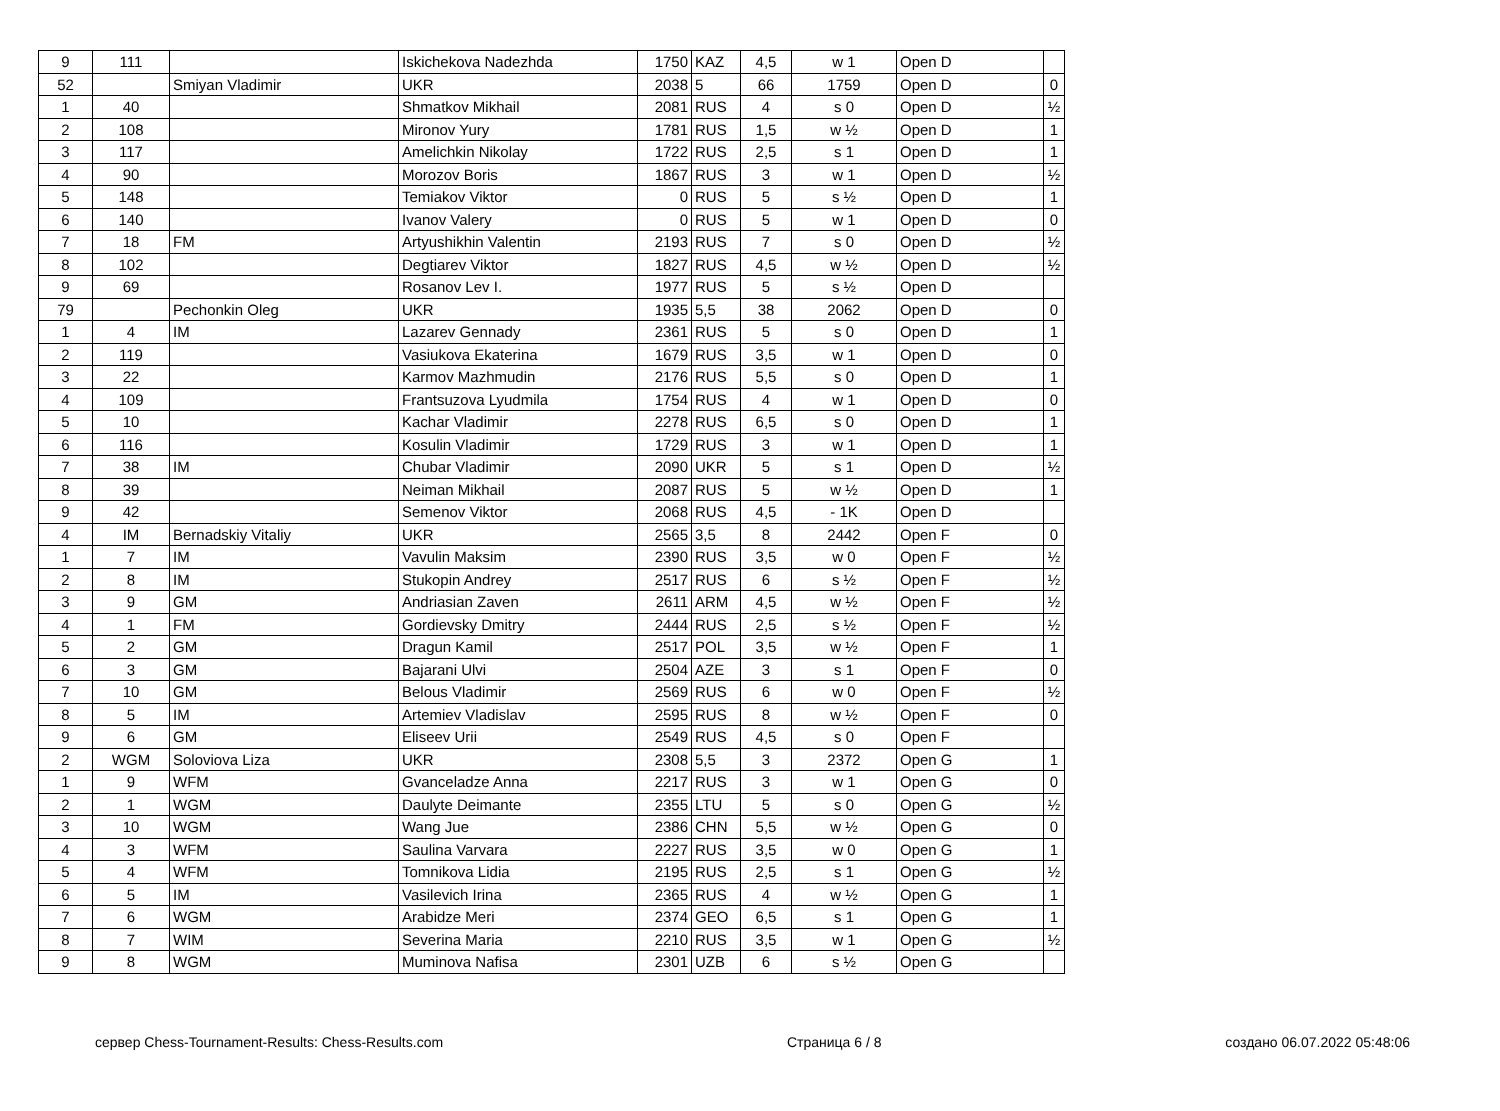| 9 | 111 | | Iskichekova Nadezhda | 1750 | KAZ | 4,5 | w 1 | Open D | |
| 52 | | Smiyan Vladimir | UKR | 2038 | 5 | 66 | 1759 | Open D | 0 |
| 1 | 40 | | Shmatkov Mikhail | 2081 | RUS | 4 | s 0 | Open D | ½ |
| 2 | 108 | | Mironov Yury | 1781 | RUS | 1,5 | w ½ | Open D | 1 |
| 3 | 117 | | Amelichkin Nikolay | 1722 | RUS | 2,5 | s 1 | Open D | 1 |
| 4 | 90 | | Morozov Boris | 1867 | RUS | 3 | w 1 | Open D | ½ |
| 5 | 148 | | Temiakov Viktor | 0 | RUS | 5 | s ½ | Open D | 1 |
| 6 | 140 | | Ivanov Valery | 0 | RUS | 5 | w 1 | Open D | 0 |
| 7 | 18 | FM | Artyushikhin Valentin | 2193 | RUS | 7 | s 0 | Open D | ½ |
| 8 | 102 | | Degtiarev Viktor | 1827 | RUS | 4,5 | w ½ | Open D | ½ |
| 9 | 69 | | Rosanov Lev I. | 1977 | RUS | 5 | s ½ | Open D | |
| 79 | | Pechonkin Oleg | UKR | 1935 | 5,5 | 38 | 2062 | Open D | 0 |
| 1 | 4 | IM | Lazarev Gennady | 2361 | RUS | 5 | s 0 | Open D | 1 |
| 2 | 119 | | Vasiukova Ekaterina | 1679 | RUS | 3,5 | w 1 | Open D | 0 |
| 3 | 22 | | Karmov Mazhmudin | 2176 | RUS | 5,5 | s 0 | Open D | 1 |
| 4 | 109 | | Frantsuzova Lyudmila | 1754 | RUS | 4 | w 1 | Open D | 0 |
| 5 | 10 | | Kachar Vladimir | 2278 | RUS | 6,5 | s 0 | Open D | 1 |
| 6 | 116 | | Kosulin Vladimir | 1729 | RUS | 3 | w 1 | Open D | 1 |
| 7 | 38 | IM | Chubar Vladimir | 2090 | UKR | 5 | s 1 | Open D | ½ |
| 8 | 39 | | Neiman Mikhail | 2087 | RUS | 5 | w ½ | Open D | 1 |
| 9 | 42 | | Semenov Viktor | 2068 | RUS | 4,5 | - 1K | Open D | |
| 4 | IM | Bernadskiy Vitaliy | UKR | 2565 | 3,5 | 8 | 2442 | Open F | 0 |
| 1 | 7 | IM | Vavulin Maksim | 2390 | RUS | 3,5 | w 0 | Open F | ½ |
| 2 | 8 | IM | Stukopin Andrey | 2517 | RUS | 6 | s ½ | Open F | ½ |
| 3 | 9 | GM | Andriasian Zaven | 2611 | ARM | 4,5 | w ½ | Open F | ½ |
| 4 | 1 | FM | Gordievsky Dmitry | 2444 | RUS | 2,5 | s ½ | Open F | ½ |
| 5 | 2 | GM | Dragun Kamil | 2517 | POL | 3,5 | w ½ | Open F | 1 |
| 6 | 3 | GM | Bajarani Ulvi | 2504 | AZE | 3 | s 1 | Open F | 0 |
| 7 | 10 | GM | Belous Vladimir | 2569 | RUS | 6 | w 0 | Open F | ½ |
| 8 | 5 | IM | Artemiev Vladislav | 2595 | RUS | 8 | w ½ | Open F | 0 |
| 9 | 6 | GM | Eliseev Urii | 2549 | RUS | 4,5 | s 0 | Open F | |
| 2 | WGM | Soloviova Liza | UKR | 2308 | 5,5 | 3 | 2372 | Open G | 1 |
| 1 | 9 | WFM | Gvanceladze Anna | 2217 | RUS | 3 | w 1 | Open G | 0 |
| 2 | 1 | WGM | Daulyte Deimante | 2355 | LTU | 5 | s 0 | Open G | ½ |
| 3 | 10 | WGM | Wang Jue | 2386 | CHN | 5,5 | w ½ | Open G | 0 |
| 4 | 3 | WFM | Saulina Varvara | 2227 | RUS | 3,5 | w 0 | Open G | 1 |
| 5 | 4 | WFM | Tomnikova Lidia | 2195 | RUS | 2,5 | s 1 | Open G | ½ |
| 6 | 5 | IM | Vasilevich Irina | 2365 | RUS | 4 | w ½ | Open G | 1 |
| 7 | 6 | WGM | Arabidze Meri | 2374 | GEO | 6,5 | s 1 | Open G | 1 |
| 8 | 7 | WIM | Severina Maria | 2210 | RUS | 3,5 | w 1 | Open G | ½ |
| 9 | 8 | WGM | Muminova Nafisa | 2301 | UZB | 6 | s ½ | Open G | |
сервер Chess-Tournament-Results: Chess-Results.com Страница 6 / 8 создано 06.07.2022 05:48:06